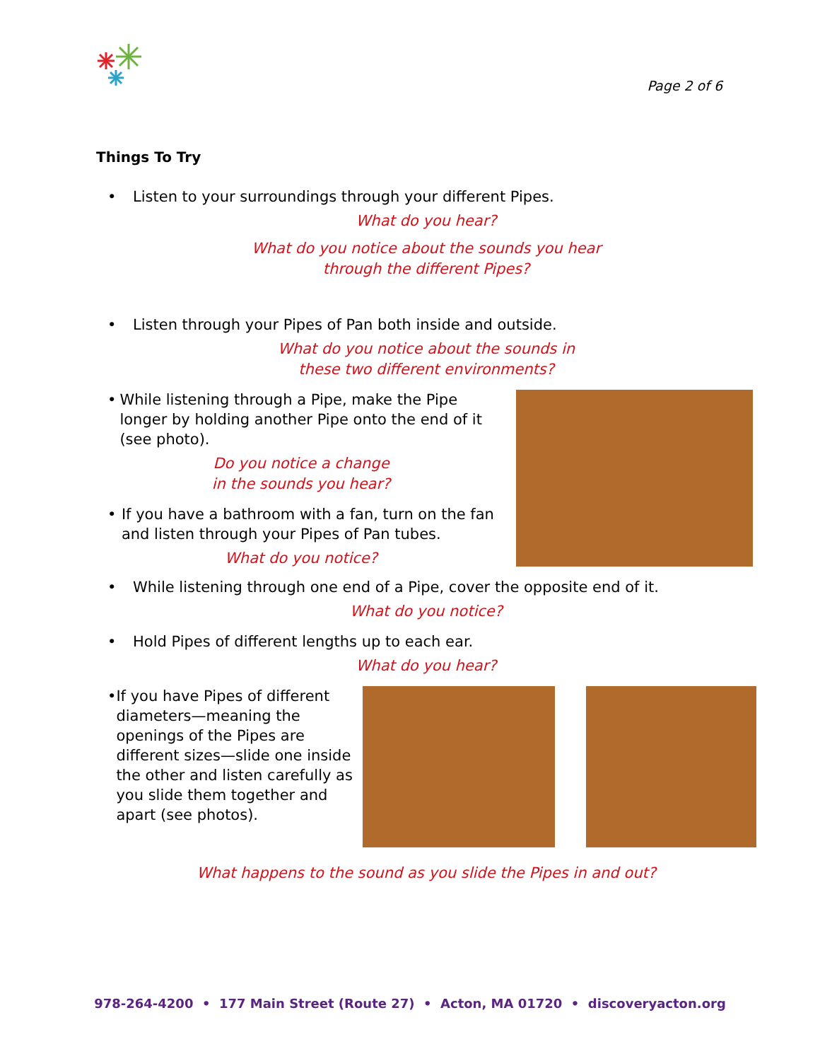Page 2 of 6
Things To Try
• Listen to your surroundings through your different Pipes.
What do you hear?
What do you notice about the sounds you hear
through the different Pipes?
• Listen through your Pipes of Pan both inside and outside.
What do you notice about the sounds in
these two different environments?
• While listening through a Pipe, make the Pipe longer by holding another Pipe onto the end of it (see photo).
Do you notice a change
in the sounds you hear?
• If you have a bathroom with a fan, turn on the fan and listen through your Pipes of Pan tubes.
What do you notice?
• While listening through one end of a Pipe, cover the opposite end of it.
What do you notice?
• Hold Pipes of different lengths up to each ear.
What do you hear?
• If you have Pipes of different diameters—meaning the openings of the Pipes are different sizes—slide one inside the other and listen carefully as you slide them together and apart (see photos).
What happens to the sound as you slide the Pipes in and out?
978-264-4200 • 177 Main Street (Route 27) • Acton, MA 01720 • discoveryacton.org